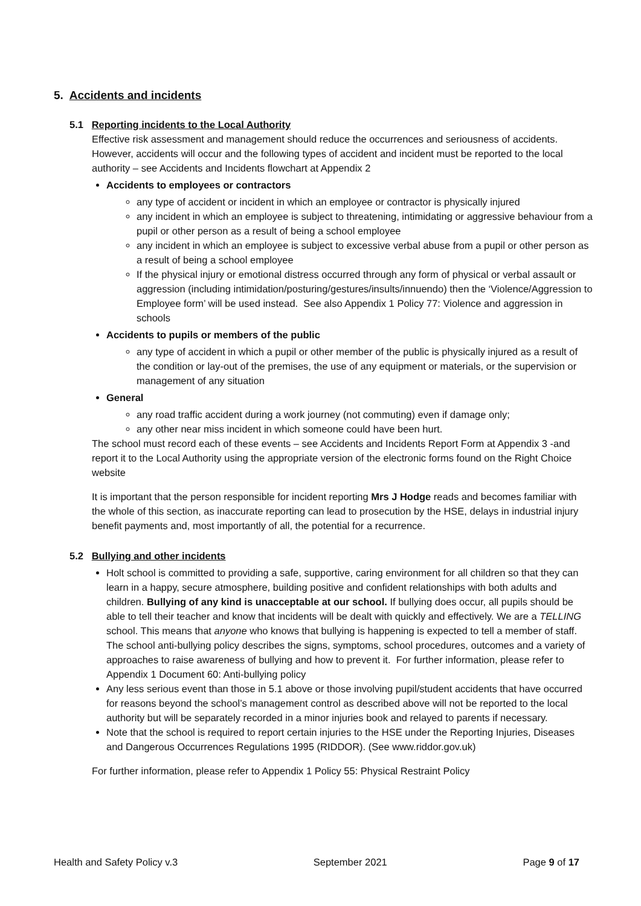5. Accidents and incidents
5.1 Reporting incidents to the Local Authority
Effective risk assessment and management should reduce the occurrences and seriousness of accidents. However, accidents will occur and the following types of accident and incident must be reported to the local authority – see Accidents and Incidents flowchart at Appendix 2
Accidents to employees or contractors
any type of accident or incident in which an employee or contractor is physically injured
any incident in which an employee is subject to threatening, intimidating or aggressive behaviour from a pupil or other person as a result of being a school employee
any incident in which an employee is subject to excessive verbal abuse from a pupil or other person as a result of being a school employee
If the physical injury or emotional distress occurred through any form of physical or verbal assault or aggression (including intimidation/posturing/gestures/insults/innuendo) then the ‘Violence/Aggression to Employee form’ will be used instead. See also Appendix 1 Policy 77: Violence and aggression in schools
Accidents to pupils or members of the public
any type of accident in which a pupil or other member of the public is physically injured as a result of the condition or lay-out of the premises, the use of any equipment or materials, or the supervision or management of any situation
General
any road traffic accident during a work journey (not commuting) even if damage only;
any other near miss incident in which someone could have been hurt.
The school must record each of these events – see Accidents and Incidents Report Form at Appendix 3 -and report it to the Local Authority using the appropriate version of the electronic forms found on the Right Choice website
It is important that the person responsible for incident reporting Mrs J Hodge reads and becomes familiar with the whole of this section, as inaccurate reporting can lead to prosecution by the HSE, delays in industrial injury benefit payments and, most importantly of all, the potential for a recurrence.
5.2 Bullying and other incidents
Holt school is committed to providing a safe, supportive, caring environment for all children so that they can learn in a happy, secure atmosphere, building positive and confident relationships with both adults and children. Bullying of any kind is unacceptable at our school. If bullying does occur, all pupils should be able to tell their teacher and know that incidents will be dealt with quickly and effectively. We are a TELLING school. This means that anyone who knows that bullying is happening is expected to tell a member of staff. The school anti-bullying policy describes the signs, symptoms, school procedures, outcomes and a variety of approaches to raise awareness of bullying and how to prevent it. For further information, please refer to Appendix 1 Document 60: Anti-bullying policy
Any less serious event than those in 5.1 above or those involving pupil/student accidents that have occurred for reasons beyond the school’s management control as described above will not be reported to the local authority but will be separately recorded in a minor injuries book and relayed to parents if necessary.
Note that the school is required to report certain injuries to the HSE under the Reporting Injuries, Diseases and Dangerous Occurrences Regulations 1995 (RIDDOR). (See www.riddor.gov.uk)
For further information, please refer to Appendix 1 Policy 55: Physical Restraint Policy
Health and Safety Policy v.3 September 2021 Page 9 of 17